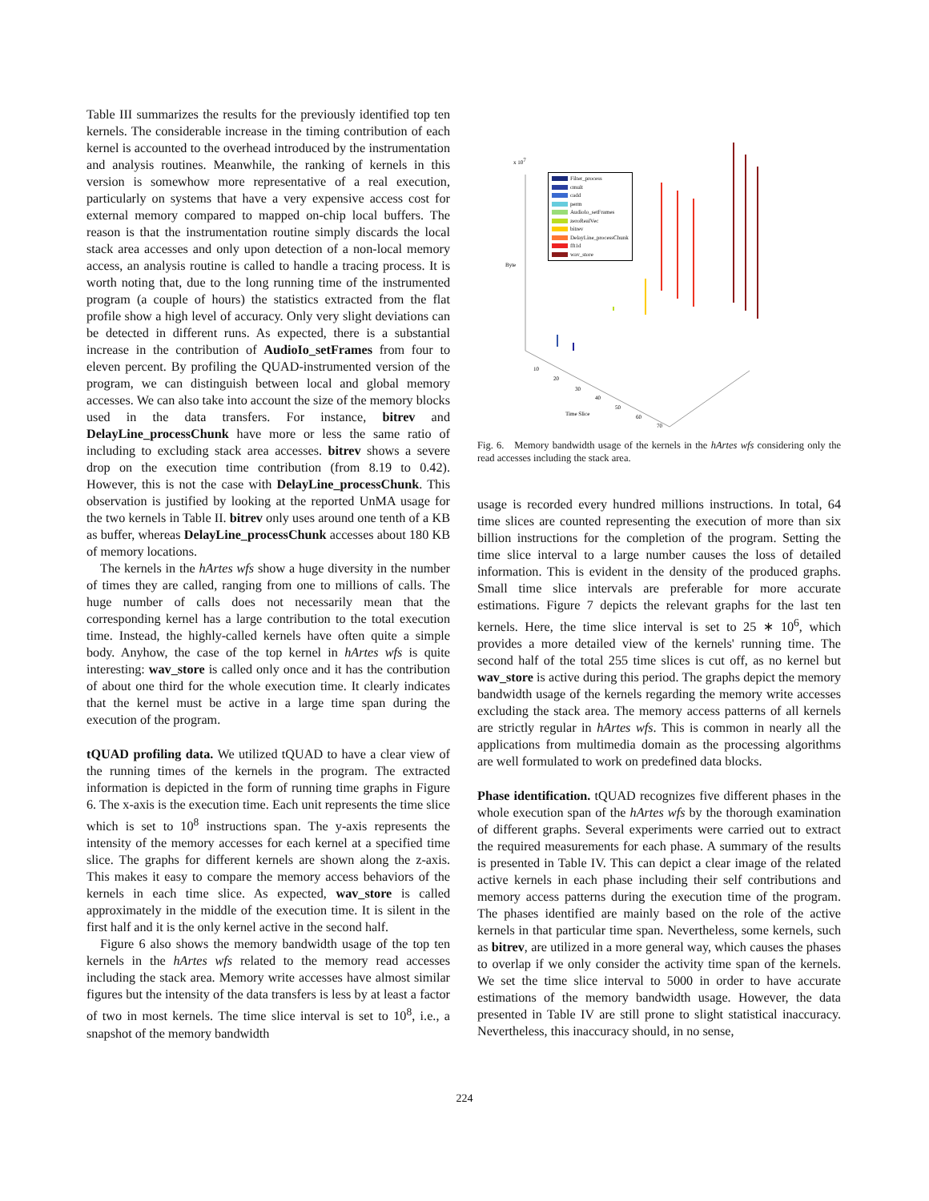Table III summarizes the results for the previously identified top ten kernels. The considerable increase in the timing contribution of each kernel is accounted to the overhead introduced by the instrumentation and analysis routines. Meanwhile, the ranking of kernels in this version is somewhow more representative of a real execution, particularly on systems that have a very expensive access cost for external memory compared to mapped on-chip local buffers. The reason is that the instrumentation routine simply discards the local stack area accesses and only upon detection of a non-local memory access, an analysis routine is called to handle a tracing process. It is worth noting that, due to the long running time of the instrumented program (a couple of hours) the statistics extracted from the flat profile show a high level of accuracy. Only very slight deviations can be detected in different runs. As expected, there is a substantial increase in the contribution of AudioIo_setFrames from four to eleven percent. By profiling the QUAD-instrumented version of the program, we can distinguish between local and global memory accesses. We can also take into account the size of the memory blocks used in the data transfers. For instance, bitrev and DelayLine_processChunk have more or less the same ratio of including to excluding stack area accesses. bitrev shows a severe drop on the execution time contribution (from 8.19 to 0.42). However, this is not the case with DelayLine_processChunk. This observation is justified by looking at the reported UnMA usage for the two kernels in Table II. bitrev only uses around one tenth of a KB as buffer, whereas DelayLine_processChunk accesses about 180 KB of memory locations.
The kernels in the hArtes wfs show a huge diversity in the number of times they are called, ranging from one to millions of calls. The huge number of calls does not necessarily mean that the corresponding kernel has a large contribution to the total execution time. Instead, the highly-called kernels have often quite a simple body. Anyhow, the case of the top kernel in hArtes wfs is quite interesting: wav_store is called only once and it has the contribution of about one third for the whole execution time. It clearly indicates that the kernel must be active in a large time span during the execution of the program.
tQUAD profiling data. We utilized tQUAD to have a clear view of the running times of the kernels in the program. The extracted information is depicted in the form of running time graphs in Figure 6. The x-axis is the execution time. Each unit represents the time slice which is set to 10<sup>8</sup> instructions span. The y-axis represents the intensity of the memory accesses for each kernel at a specified time slice. The graphs for different kernels are shown along the z-axis. This makes it easy to compare the memory access behaviors of the kernels in each time slice. As expected, wav_store is called approximately in the middle of the execution time. It is silent in the first half and it is the only kernel active in the second half.
Figure 6 also shows the memory bandwidth usage of the top ten kernels in the hArtes wfs related to the memory read accesses including the stack area. Memory write accesses have almost similar figures but the intensity of the data transfers is less by at least a factor of two in most kernels. The time slice interval is set to 10<sup>8</sup>, i.e., a snapshot of the memory bandwidth
x 107
Byte
Time Slice
10
20
30
40
50
60
70
Filter_process
cmult
cadd
perm
AudioIo_setFrames
zeroRealVec
bitrev
DelayLine_processChunk
fft1d
wav_store
Fig. 6. Memory bandwidth usage of the kernels in the hArtes wfs considering only the read accesses including the stack area.
usage is recorded every hundred millions instructions. In total, 64 time slices are counted representing the execution of more than six billion instructions for the completion of the program. Setting the time slice interval to a large number causes the loss of detailed information. This is evident in the density of the produced graphs. Small time slice intervals are preferable for more accurate estimations. Figure 7 depicts the relevant graphs for the last ten kernels. Here, the time slice interval is set to 25 ∗ 10<sup>6</sup>, which provides a more detailed view of the kernels' running time. The second half of the total 255 time slices is cut off, as no kernel but wav_store is active during this period. The graphs depict the memory bandwidth usage of the kernels regarding the memory write accesses excluding the stack area. The memory access patterns of all kernels are strictly regular in hArtes wfs. This is common in nearly all the applications from multimedia domain as the processing algorithms are well formulated to work on predefined data blocks.
Phase identification. tQUAD recognizes five different phases in the whole execution span of the hArtes wfs by the thorough examination of different graphs. Several experiments were carried out to extract the required measurements for each phase. A summary of the results is presented in Table IV. This can depict a clear image of the related active kernels in each phase including their self contributions and memory access patterns during the execution time of the program. The phases identified are mainly based on the role of the active kernels in that particular time span. Nevertheless, some kernels, such as bitrev, are utilized in a more general way, which causes the phases to overlap if we only consider the activity time span of the kernels. We set the time slice interval to 5000 in order to have accurate estimations of the memory bandwidth usage. However, the data presented in Table IV are still prone to slight statistical inaccuracy. Nevertheless, this inaccuracy should, in no sense,
224